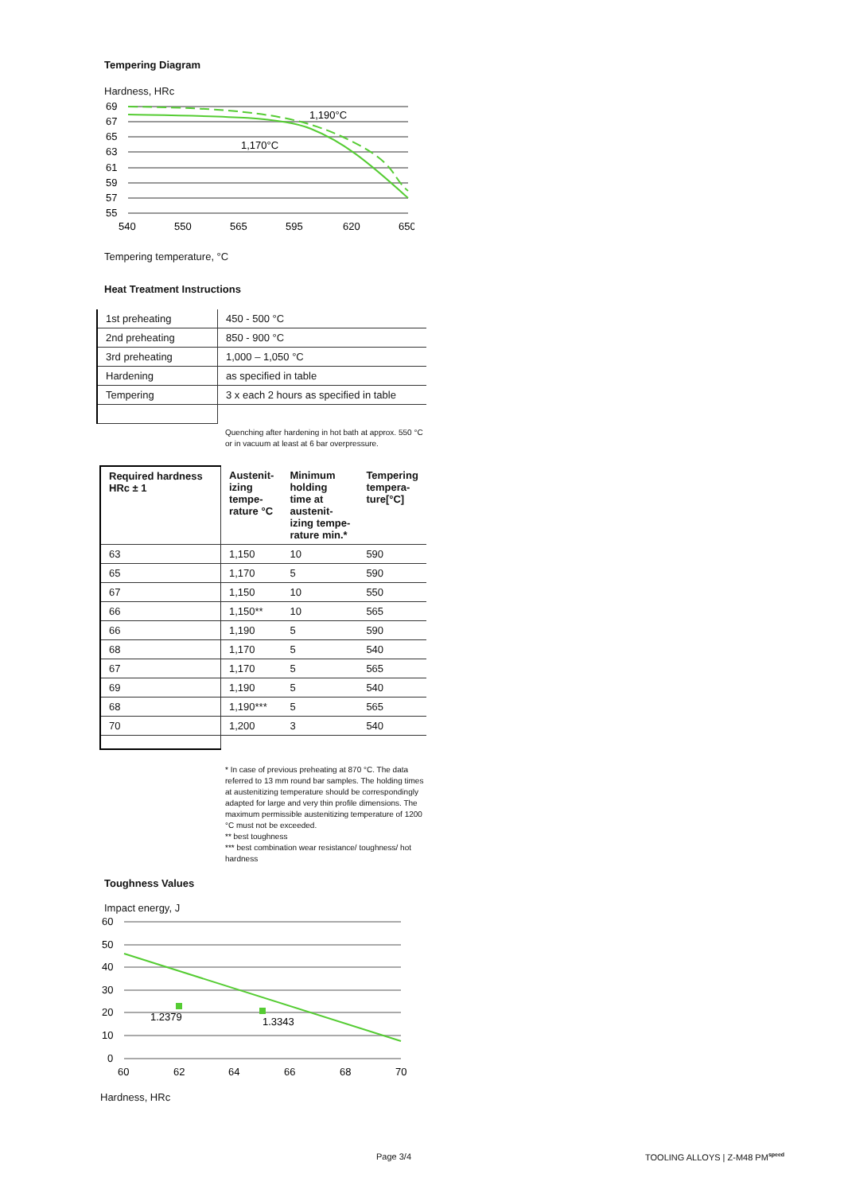Tempering Diagram
Hardness, HRc
69
67
65
63
61
59
57
55
1,190°C
1,170°C
540
550
565
595
620
650
Tempering temperature, °C
Heat Treatment Instructions
| 1st preheating | 450 - 500 °C |
| 2nd preheating | 850 - 900 °C |
| 3rd preheating | 1,000 – 1,050 °C |
| Hardening | as specified in table |
| Tempering | 3 x each 2 hours as specified in table |
Quenching after hardening in hot bath at approx. 550 °C or in vacuum at least at 6 bar overpressure.
| Required hardness HRc ± 1 | Austenit- izing tempe- rature °C | Minimum holding time at austenit- izing tempe- rature min.* | Tempering tempera- ture[°C] |
| --- | --- | --- | --- |
| 63 | 1,150 | 10 | 590 |
| 65 | 1,170 | 5 | 590 |
| 67 | 1,150 | 10 | 550 |
| 66 | 1,150** | 10 | 565 |
| 66 | 1,190 | 5 | 590 |
| 68 | 1,170 | 5 | 540 |
| 67 | 1,170 | 5 | 565 |
| 69 | 1,190 | 5 | 540 |
| 68 | 1,190*** | 5 | 565 |
| 70 | 1,200 | 3 | 540 |
* In case of previous preheating at 870 °C. The data referred to 13 mm round bar samples. The holding times at austenitizing temperature should be correspondingly adapted for large and very thin profile dimensions. The maximum permissible austenitizing temperature of 1200 °C must not be exceeded.
** best toughness
*** best combination wear resistance/ toughness/ hot hardness
Toughness Values
Impact energy, J
60
50
40
30
20
10
0
1.2379
1.3343
60
62
64
66
68
70
Hardness, HRc
Page 3/4 TOOLING ALLOYS | Z-M48 PM<sup>speed</sup>